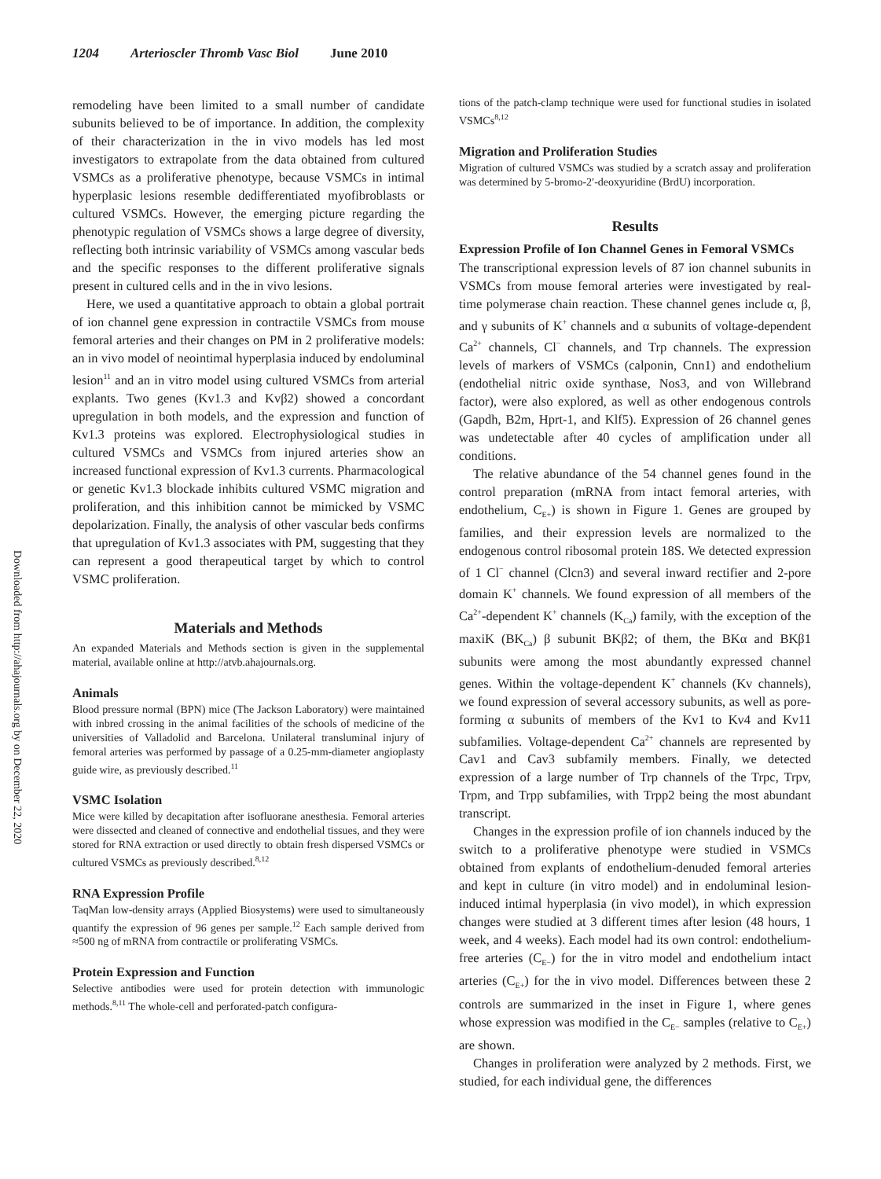1204 Arterioscler Thromb Vasc Biol June 2010
Downloaded from http://ahajournals.org by on December 22, 2020
remodeling have been limited to a small number of candidate subunits believed to be of importance. In addition, the complexity of their characterization in the in vivo models has led most investigators to extrapolate from the data obtained from cultured VSMCs as a proliferative phenotype, because VSMCs in intimal hyperplasic lesions resemble dedifferentiated myofibroblasts or cultured VSMCs. However, the emerging picture regarding the phenotypic regulation of VSMCs shows a large degree of diversity, reflecting both intrinsic variability of VSMCs among vascular beds and the specific responses to the different proliferative signals present in cultured cells and in the in vivo lesions.
Here, we used a quantitative approach to obtain a global portrait of ion channel gene expression in contractile VSMCs from mouse femoral arteries and their changes on PM in 2 proliferative models: an in vivo model of neointimal hyperplasia induced by endoluminal lesion<sup>11</sup> and an in vitro model using cultured VSMCs from arterial explants. Two genes (Kv1.3 and Kvβ2) showed a concordant upregulation in both models, and the expression and function of Kv1.3 proteins was explored. Electrophysiological studies in cultured VSMCs and VSMCs from injured arteries show an increased functional expression of Kv1.3 currents. Pharmacological or genetic Kv1.3 blockade inhibits cultured VSMC migration and proliferation, and this inhibition cannot be mimicked by VSMC depolarization. Finally, the analysis of other vascular beds confirms that upregulation of Kv1.3 associates with PM, suggesting that they can represent a good therapeutical target by which to control VSMC proliferation.
Materials and Methods
An expanded Materials and Methods section is given in the supplemental material, available online at http://atvb.ahajournals.org.
Animals
Blood pressure normal (BPN) mice (The Jackson Laboratory) were maintained with inbred crossing in the animal facilities of the schools of medicine of the universities of Valladolid and Barcelona. Unilateral transluminal injury of femoral arteries was performed by passage of a 0.25-mm-diameter angioplasty guide wire, as previously described.<sup>11</sup>
VSMC Isolation
Mice were killed by decapitation after isofluorane anesthesia. Femoral arteries were dissected and cleaned of connective and endothelial tissues, and they were stored for RNA extraction or used directly to obtain fresh dispersed VSMCs or cultured VSMCs as previously described.<sup>8,12</sup>
RNA Expression Profile
TaqMan low-density arrays (Applied Biosystems) were used to simultaneously quantify the expression of 96 genes per sample.<sup>12</sup> Each sample derived from ≈500 ng of mRNA from contractile or proliferating VSMCs.
Protein Expression and Function
Selective antibodies were used for protein detection with immunologic methods.<sup>8,11</sup> The whole-cell and perforated-patch configura-
tions of the patch-clamp technique were used for functional studies in isolated VSMCs<sup>8,12</sup>
Migration and Proliferation Studies
Migration of cultured VSMCs was studied by a scratch assay and proliferation was determined by 5-bromo-2′-deoxyuridine (BrdU) incorporation.
Results
Expression Profile of Ion Channel Genes in Femoral VSMCs
The transcriptional expression levels of 87 ion channel subunits in VSMCs from mouse femoral arteries were investigated by real-time polymerase chain reaction. These channel genes include α, β, and γ subunits of K<sup>+</sup> channels and α subunits of voltage-dependent Ca<sup>2+</sup> channels, Cl<sup>−</sup> channels, and Trp channels. The expression levels of markers of VSMCs (calponin, Cnn1) and endothelium (endothelial nitric oxide synthase, Nos3, and von Willebrand factor), were also explored, as well as other endogenous controls (Gapdh, B2m, Hprt-1, and Klf5). Expression of 26 channel genes was undetectable after 40 cycles of amplification under all conditions.
The relative abundance of the 54 channel genes found in the control preparation (mRNA from intact femoral arteries, with endothelium, C<sub>E+</sub>) is shown in Figure 1. Genes are grouped by families, and their expression levels are normalized to the endogenous control ribosomal protein 18S. We detected expression of 1 Cl<sup>−</sup> channel (Clcn3) and several inward rectifier and 2-pore domain K<sup>+</sup> channels. We found expression of all members of the Ca<sup>2+</sup>-dependent K<sup>+</sup> channels (K<sub>Ca</sub>) family, with the exception of the maxiK (BK<sub>Ca</sub>) β subunit BKβ2; of them, the BKα and BKβ1 subunits were among the most abundantly expressed channel genes. Within the voltage-dependent K<sup>+</sup> channels (Kv channels), we found expression of several accessory subunits, as well as pore-forming α subunits of members of the Kv1 to Kv4 and Kv11 subfamilies. Voltage-dependent Ca<sup>2+</sup> channels are represented by Cav1 and Cav3 subfamily members. Finally, we detected expression of a large number of Trp channels of the Trpc, Trpv, Trpm, and Trpp subfamilies, with Trpp2 being the most abundant transcript.
Changes in the expression profile of ion channels induced by the switch to a proliferative phenotype were studied in VSMCs obtained from explants of endothelium-denuded femoral arteries and kept in culture (in vitro model) and in endoluminal lesion-induced intimal hyperplasia (in vivo model), in which expression changes were studied at 3 different times after lesion (48 hours, 1 week, and 4 weeks). Each model had its own control: endothelium-free arteries (C<sub>E−</sub>) for the in vitro model and endothelium intact arteries (C<sub>E+</sub>) for the in vivo model. Differences between these 2 controls are summarized in the inset in Figure 1, where genes whose expression was modified in the C<sub>E−</sub> samples (relative to C<sub>E+</sub>) are shown.
Changes in proliferation were analyzed by 2 methods. First, we studied, for each individual gene, the differences